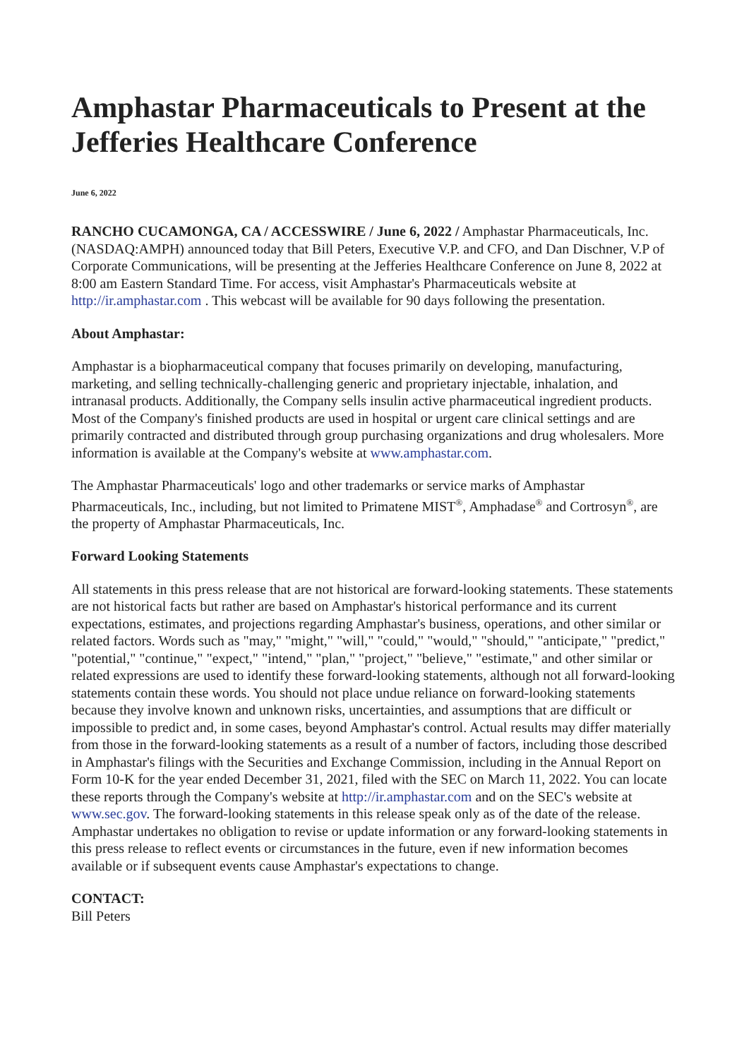Amphastar Pharmaceuticals to Present at the Jefferies Healthcare Conference
June 6, 2022
RANCHO CUCAMONGA, CA / ACCESSWIRE / June 6, 2022 / Amphastar Pharmaceuticals, Inc. (NASDAQ:AMPH) announced today that Bill Peters, Executive V.P. and CFO, and Dan Dischner, V.P of Corporate Communications, will be presenting at the Jefferies Healthcare Conference on June 8, 2022 at 8:00 am Eastern Standard Time. For access, visit Amphastar's Pharmaceuticals website at http://ir.amphastar.com . This webcast will be available for 90 days following the presentation.
About Amphastar:
Amphastar is a biopharmaceutical company that focuses primarily on developing, manufacturing, marketing, and selling technically-challenging generic and proprietary injectable, inhalation, and intranasal products. Additionally, the Company sells insulin active pharmaceutical ingredient products. Most of the Company's finished products are used in hospital or urgent care clinical settings and are primarily contracted and distributed through group purchasing organizations and drug wholesalers. More information is available at the Company's website at www.amphastar.com.
The Amphastar Pharmaceuticals' logo and other trademarks or service marks of Amphastar Pharmaceuticals, Inc., including, but not limited to Primatene MIST<sup>®</sup>, Amphadase<sup>®</sup> and Cortrosyn<sup>®</sup>, are the property of Amphastar Pharmaceuticals, Inc.
Forward Looking Statements
All statements in this press release that are not historical are forward-looking statements. These statements are not historical facts but rather are based on Amphastar's historical performance and its current expectations, estimates, and projections regarding Amphastar's business, operations, and other similar or related factors. Words such as "may," "might," "will," "could," "would," "should," "anticipate," "predict," "potential," "continue," "expect," "intend," "plan," "project," "believe," "estimate," and other similar or related expressions are used to identify these forward-looking statements, although not all forward-looking statements contain these words. You should not place undue reliance on forward-looking statements because they involve known and unknown risks, uncertainties, and assumptions that are difficult or impossible to predict and, in some cases, beyond Amphastar's control. Actual results may differ materially from those in the forward-looking statements as a result of a number of factors, including those described in Amphastar's filings with the Securities and Exchange Commission, including in the Annual Report on Form 10-K for the year ended December 31, 2021, filed with the SEC on March 11, 2022. You can locate these reports through the Company's website at http://ir.amphastar.com and on the SEC's website at www.sec.gov. The forward-looking statements in this release speak only as of the date of the release. Amphastar undertakes no obligation to revise or update information or any forward-looking statements in this press release to reflect events or circumstances in the future, even if new information becomes available or if subsequent events cause Amphastar's expectations to change.
CONTACT:
Bill Peters